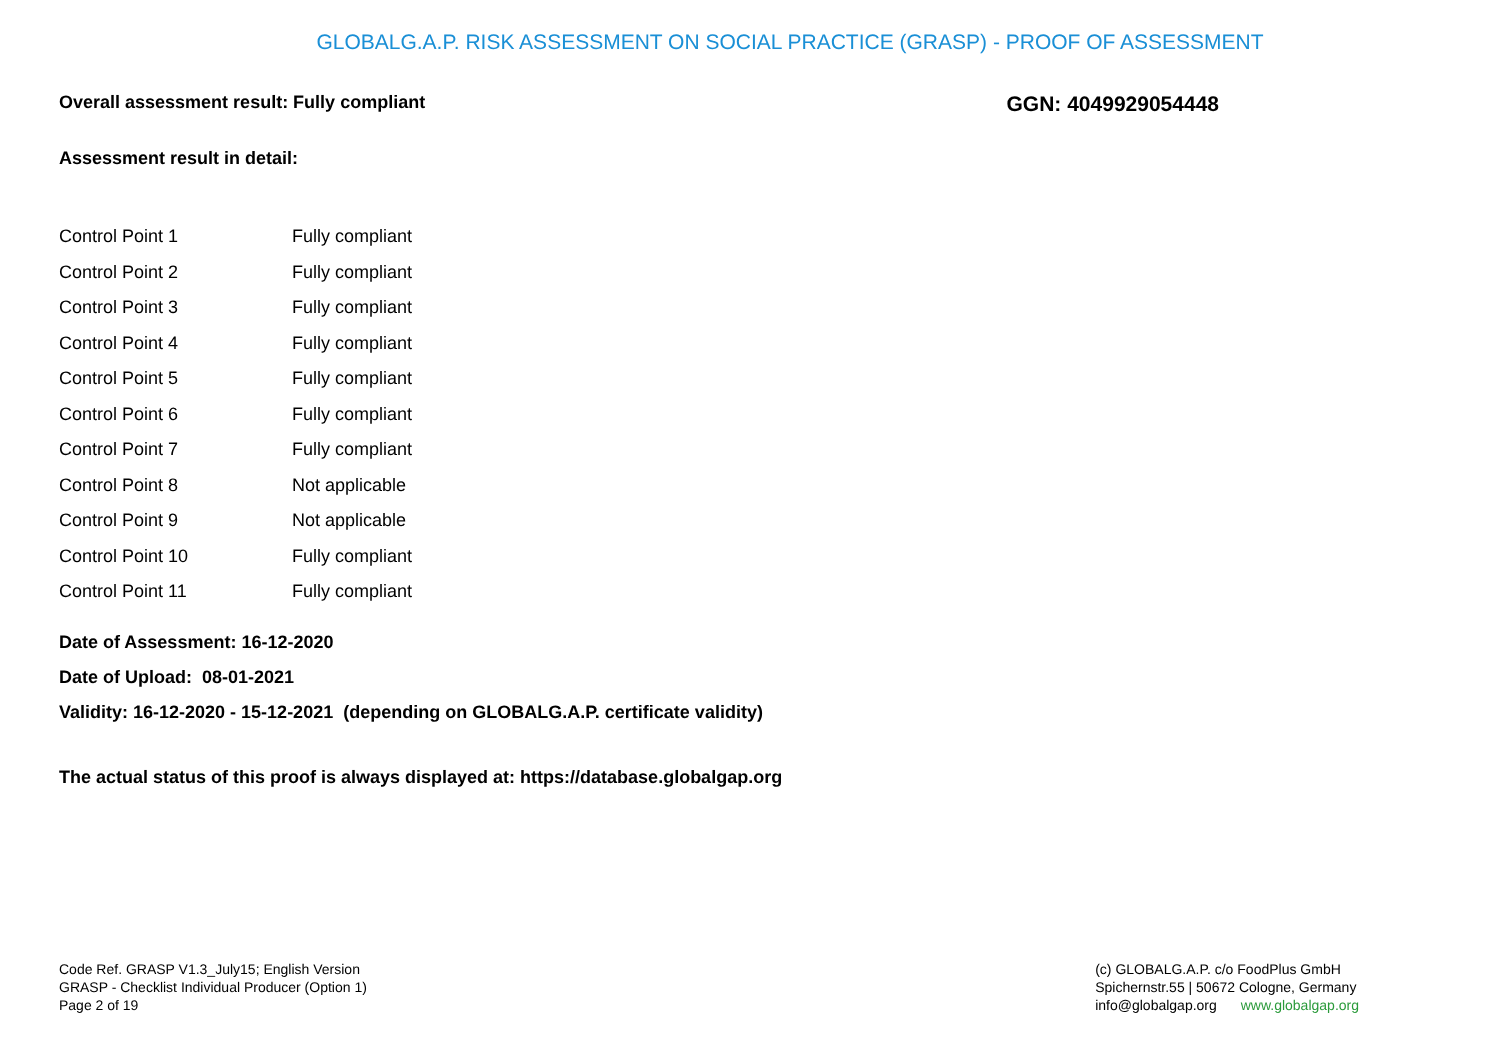GLOBALG.A.P. RISK ASSESSMENT ON SOCIAL PRACTICE (GRASP) - PROOF OF ASSESSMENT
Overall assessment result: Fully compliant GGN: 4049929054448
Assessment result in detail:
| Control Point 1 | Fully compliant |
| Control Point 2 | Fully compliant |
| Control Point 3 | Fully compliant |
| Control Point 4 | Fully compliant |
| Control Point 5 | Fully compliant |
| Control Point 6 | Fully compliant |
| Control Point 7 | Fully compliant |
| Control Point 8 | Not applicable |
| Control Point 9 | Not applicable |
| Control Point 10 | Fully compliant |
| Control Point 11 | Fully compliant |
Date of Assessment: 16-12-2020
Date of Upload: 08-01-2021
Validity: 16-12-2020 - 15-12-2021 (depending on GLOBALG.A.P. certificate validity)
The actual status of this proof is always displayed at: https://database.globalgap.org
Code Ref. GRASP V1.3_July15; English Version
GRASP - Checklist Individual Producer (Option 1)
Page 2 of 19
(c) GLOBALG.A.P. c/o FoodPlus GmbH
Spichernstr.55 | 50672 Cologne, Germany
info@globalgap.org www.globalgap.org